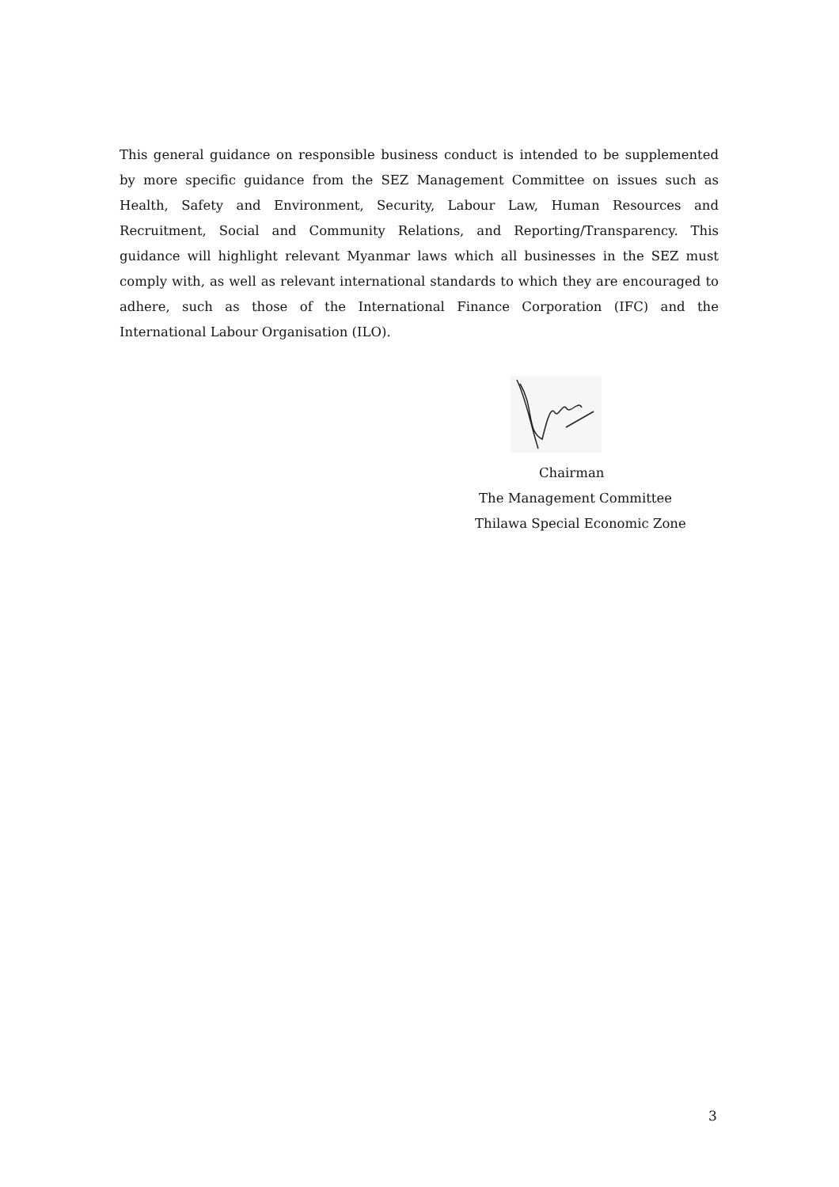This general guidance on responsible business conduct is intended to be supplemented by more specific guidance from the SEZ Management Committee on issues such as Health, Safety and Environment, Security, Labour Law, Human Resources and Recruitment, Social and Community Relations, and Reporting/Transparency. This guidance will highlight relevant Myanmar laws which all businesses in the SEZ must comply with, as well as relevant international standards to which they are encouraged to adhere, such as those of the International Finance Corporation (IFC) and the International Labour Organisation (ILO).
Chairman
The Management Committee
Thilawa Special Economic Zone
3